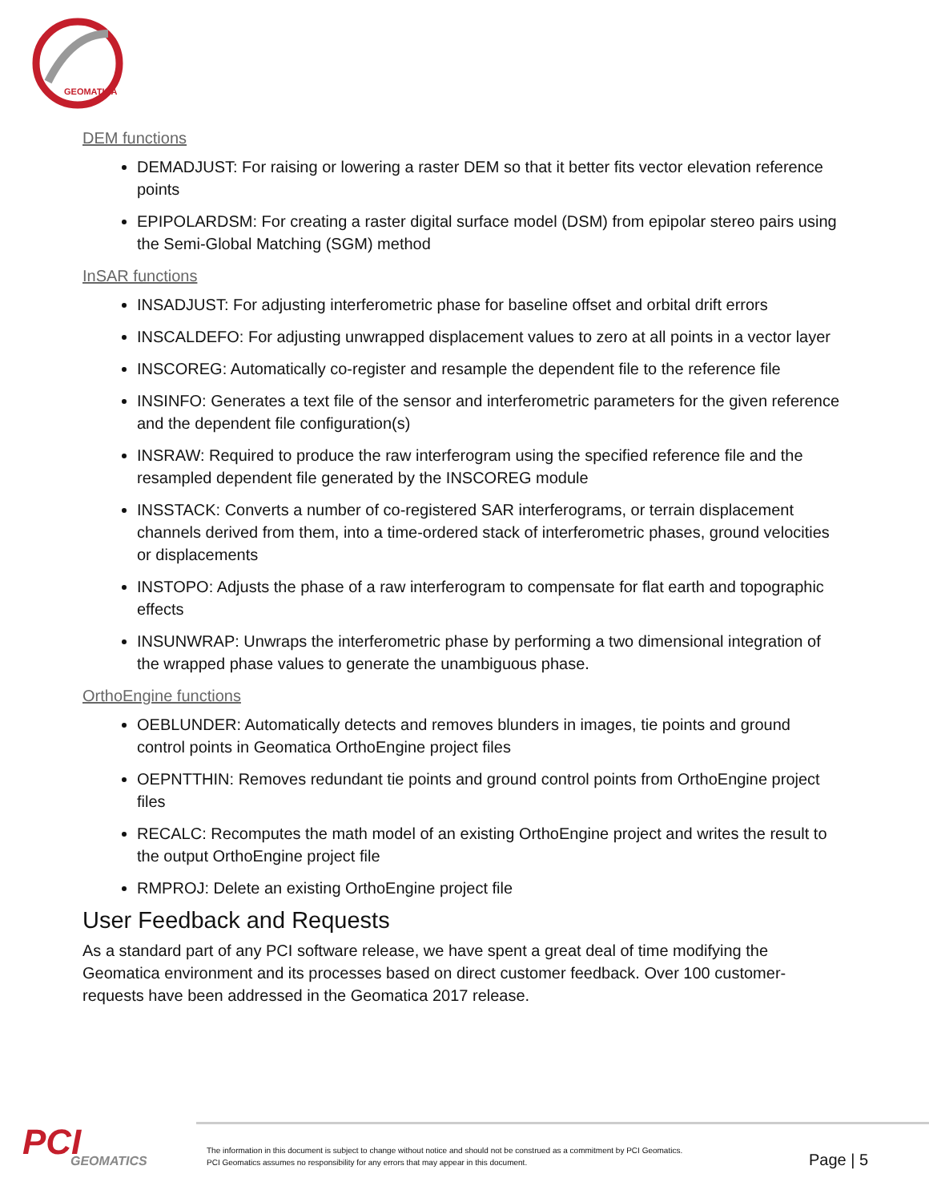GEOMATICA
DEM functions
DEMADJUST: For raising or lowering a raster DEM so that it better fits vector elevation reference points
EPIPOLARDSM: For creating a raster digital surface model (DSM) from epipolar stereo pairs using the Semi-Global Matching (SGM) method
InSAR functions
INSADJUST: For adjusting interferometric phase for baseline offset and orbital drift errors
INSCALDEFO: For adjusting unwrapped displacement values to zero at all points in a vector layer
INSCOREG: Automatically co-register and resample the dependent file to the reference file
INSINFO: Generates a text file of the sensor and interferometric parameters for the given reference and the dependent file configuration(s)
INSRAW: Required to produce the raw interferogram using the specified reference file and the resampled dependent file generated by the INSCOREG module
INSSTACK: Converts a number of co-registered SAR interferograms, or terrain displacement channels derived from them, into a time-ordered stack of interferometric phases, ground velocities or displacements
INSTOPO: Adjusts the phase of a raw interferogram to compensate for flat earth and topographic effects
INSUNWRAP: Unwraps the interferometric phase by performing a two dimensional integration of the wrapped phase values to generate the unambiguous phase.
OrthoEngine functions
OEBLUNDER: Automatically detects and removes blunders in images, tie points and ground control points in Geomatica OrthoEngine project files
OEPNTTHIN: Removes redundant tie points and ground control points from OrthoEngine project files
RECALC: Recomputes the math model of an existing OrthoEngine project and writes the result to the output OrthoEngine project file
RMPROJ: Delete an existing OrthoEngine project file
User Feedback and Requests
As a standard part of any PCI software release, we have spent a great deal of time modifying the Geomatica environment and its processes based on direct customer feedback. Over 100 customer-requests have been addressed in the Geomatica 2017 release.
PCI
GEOMATICS
The information in this document is subject to change without notice and should not be construed as a commitment by PCI Geomatics.
PCI Geomatics assumes no responsibility for any errors that may appear in this document.
Page | 5